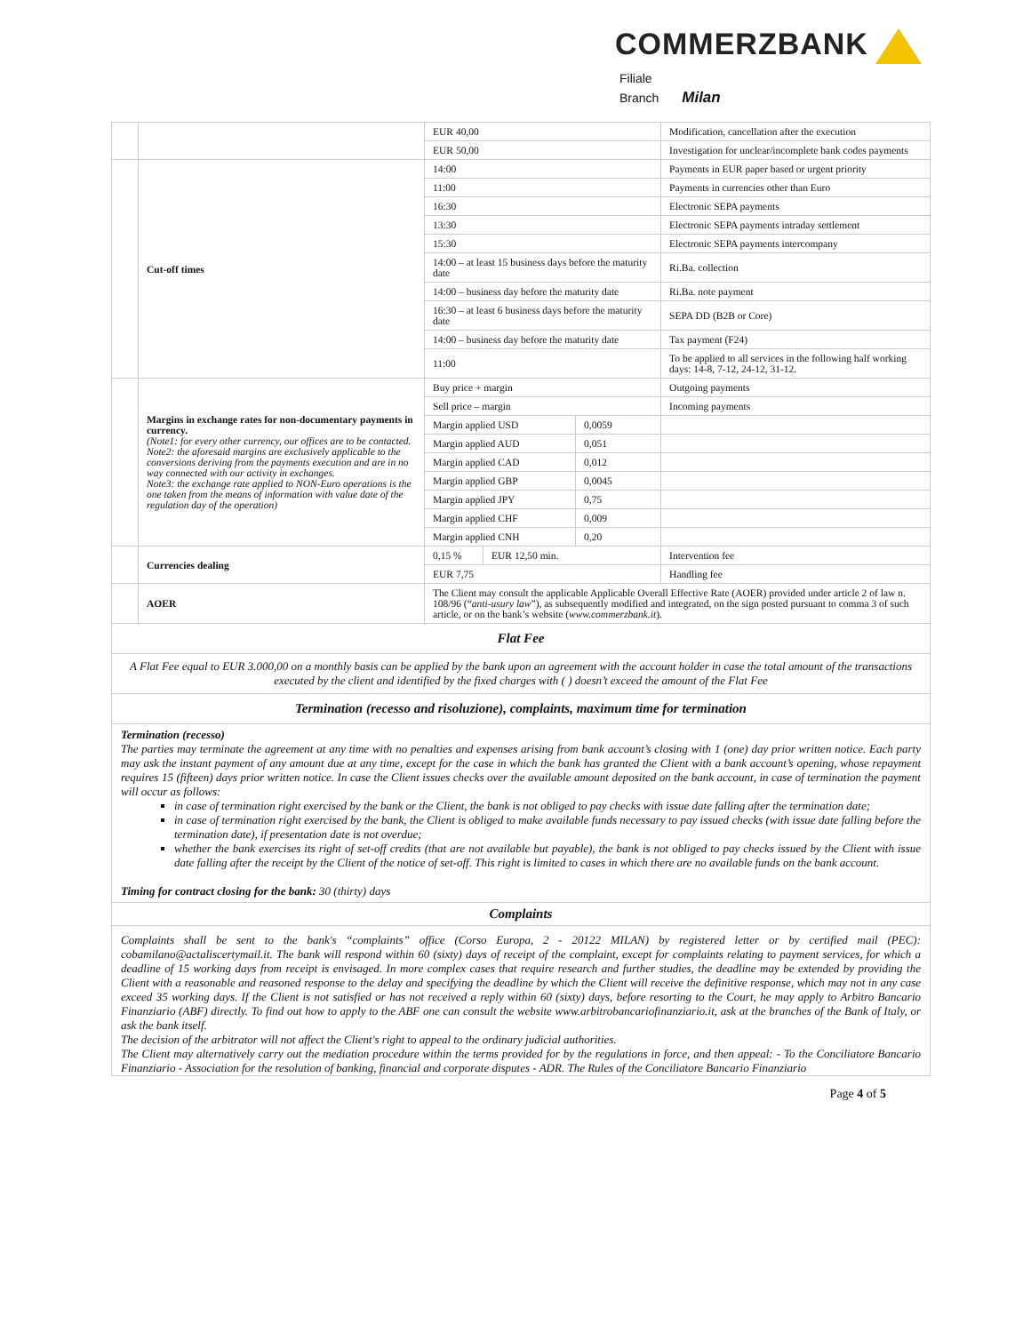COMMERZBANK
Filiale
Branch Milan
| | | EUR 40,00 | | | Modification, cancellation after the execution |
| | | EUR 50,00 | | | Investigation for unclear/incomplete bank codes payments |
| | Cut-off times | 14:00 | | | Payments in EUR paper based or urgent priority |
| | | 11:00 | | | Payments in currencies other than Euro |
| | | 16:30 | | | Electronic SEPA payments |
| | | 13:30 | | | Electronic SEPA payments intraday settlement |
| | | 15:30 | | | Electronic SEPA payments intercompany |
| | | 14:00 – at least 15 business days before the maturity date | | | Ri.Ba. collection |
| | | 14:00 – business day before the maturity date | | | Ri.Ba. note payment |
| | | 16:30 – at least 6 business days before the maturity date | | | SEPA DD (B2B or Core) |
| | | 14:00 – business day before the maturity date | | | Tax payment (F24) |
| | | 11:00 | | | To be applied to all services in the following half working days: 14-8, 7-12, 24-12, 31-12. |
| | Margins in exchange rates for non-documentary payments in currency. (Note1: for every other currency, our offices are to be contacted. Note2: the aforesaid margins are exclusively applicable to the conversions deriving from the payments execution and are in no way connected with our activity in exchanges. Note3: the exchange rate applied to NON-Euro operations is the one taken from the means of information with value date of the regulation day of the operation) | Buy price + margin | | | Outgoing payments |
| | | Sell price – margin | | | Incoming payments |
| | | Margin applied USD | | 0,0059 | |
| | | Margin applied AUD | | 0,051 | |
| | | Margin applied CAD | | 0,012 | |
| | | Margin applied GBP | | 0,0045 | |
| | | Margin applied JPY | | 0,75 | |
| | | Margin applied CHF | | 0,009 | |
| | | Margin applied CNH | | 0,20 | |
| | Currencies dealing | 0,15 % | EUR 12,50 min. | | Intervention fee |
| | | EUR 7,75 | | | Handling fee |
| | AOER | The Client may consult the applicable Applicable Overall Effective Rate (AOER) provided under article 2 of law n. 108/96 (“ anti-usury law ”), as subsequently modified and integrated, on the sign posted pursuant to comma 3 of such article, or on the bank’s website ( www.commerzbank.it ). | | | |
Flat Fee
A Flat Fee equal to EUR 3.000,00 on a monthly basis can be applied by the bank upon an agreement with the account holder in case the total amount of the transactions executed by the client and identified by the fixed charges with ( ) doesn’t exceed the amount of the Flat Fee
Termination (recesso and risoluzione), complaints, maximum time for termination
Termination (recesso)
The parties may terminate the agreement at any time with no penalties and expenses arising from bank account’s closing with 1 (one) day prior written notice. Each party may ask the instant payment of any amount due at any time, except for the case in which the bank has granted the Client with a bank account’s opening, whose repayment requires 15 (fifteen) days prior written notice. In case the Client issues checks over the available amount deposited on the bank account, in case of termination the payment will occur as follows:
in case of termination right exercised by the bank or the Client, the bank is not obliged to pay checks with issue date falling after the termination date;
in case of termination right exercised by the bank, the Client is obliged to make available funds necessary to pay issued checks (with issue date falling before the termination date), if presentation date is not overdue;
whether the bank exercises its right of set-off credits (that are not available but payable), the bank is not obliged to pay checks issued by the Client with issue date falling after the receipt by the Client of the notice of set-off. This right is limited to cases in which there are no available funds on the bank account.
Timing for contract closing for the bank: 30 (thirty) days
Complaints
Complaints shall be sent to the bank's “complaints” office (Corso Europa, 2 - 20122 MILAN) by registered letter or by certified mail (PEC): cobamilano@actaliscertymail.it. The bank will respond within 60 (sixty) days of receipt of the complaint, except for complaints relating to payment services, for which a deadline of 15 working days from receipt is envisaged. In more complex cases that require research and further studies, the deadline may be extended by providing the Client with a reasonable and reasoned response to the delay and specifying the deadline by which the Client will receive the definitive response, which may not in any case exceed 35 working days. If the Client is not satisfied or has not received a reply within 60 (sixty) days, before resorting to the Court, he may apply to Arbitro Bancario Finanziario (ABF) directly. To find out how to apply to the ABF one can consult the website www.arbitrobancariofinanziario.it, ask at the branches of the Bank of Italy, or ask the bank itself.
The decision of the arbitrator will not affect the Client's right to appeal to the ordinary judicial authorities.
The Client may alternatively carry out the mediation procedure within the terms provided for by the regulations in force, and then appeal: - To the Conciliatore Bancario Finanziario - Association for the resolution of banking, financial and corporate disputes - ADR. The Rules of the Conciliatore Bancario Finanziario
Page 4 of 5